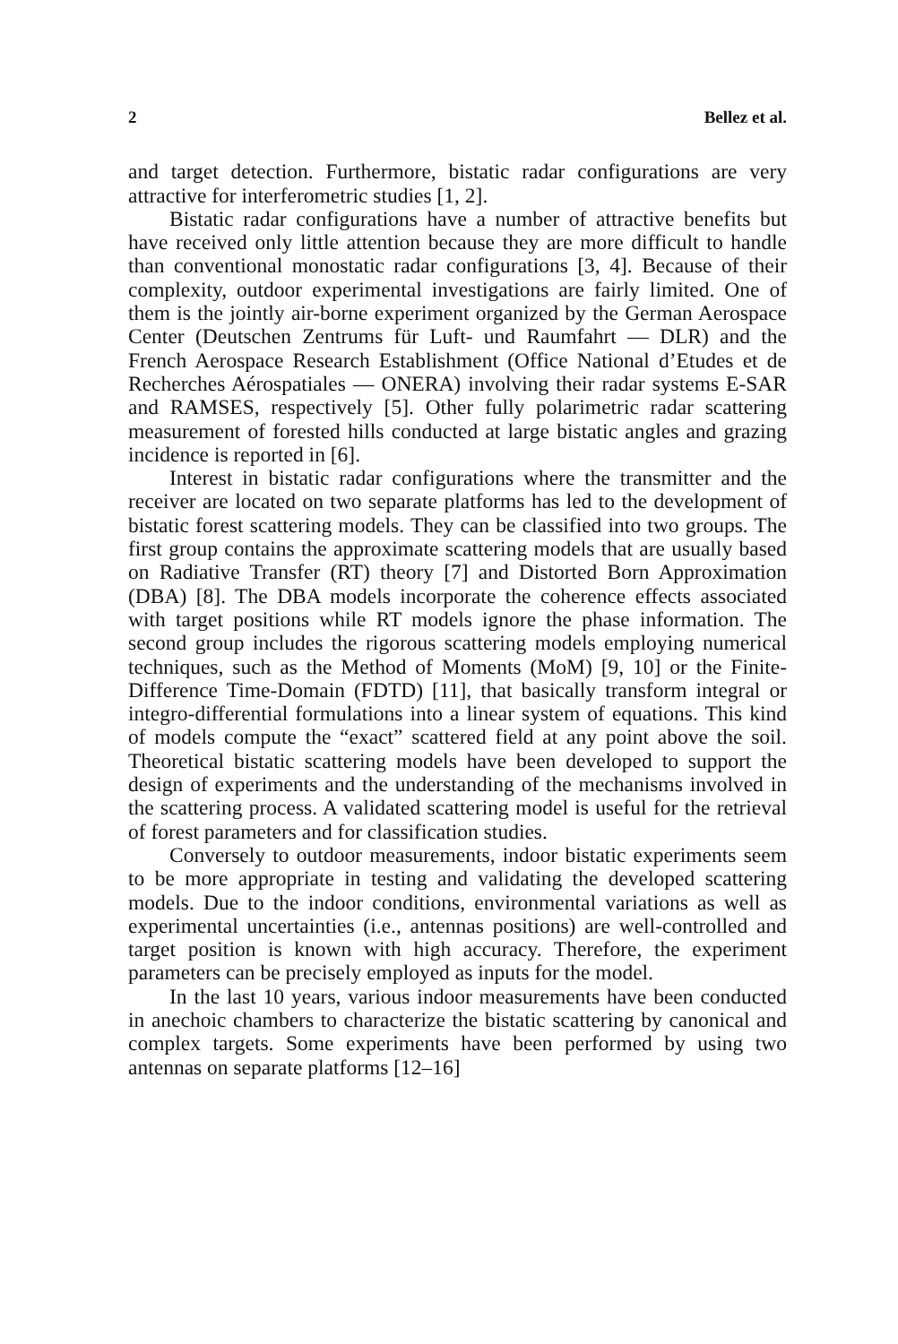2 Bellez et al.
and target detection. Furthermore, bistatic radar configurations are very attractive for interferometric studies [1, 2].
Bistatic radar configurations have a number of attractive benefits but have received only little attention because they are more difficult to handle than conventional monostatic radar configurations [3, 4]. Because of their complexity, outdoor experimental investigations are fairly limited. One of them is the jointly air-borne experiment organized by the German Aerospace Center (Deutschen Zentrums für Luft- und Raumfahrt — DLR) and the French Aerospace Research Establishment (Office National d’Etudes et de Recherches Aérospatiales — ONERA) involving their radar systems E-SAR and RAMSES, respectively [5]. Other fully polarimetric radar scattering measurement of forested hills conducted at large bistatic angles and grazing incidence is reported in [6].
Interest in bistatic radar configurations where the transmitter and the receiver are located on two separate platforms has led to the development of bistatic forest scattering models. They can be classified into two groups. The first group contains the approximate scattering models that are usually based on Radiative Transfer (RT) theory [7] and Distorted Born Approximation (DBA) [8]. The DBA models incorporate the coherence effects associated with target positions while RT models ignore the phase information. The second group includes the rigorous scattering models employing numerical techniques, such as the Method of Moments (MoM) [9, 10] or the Finite-Difference Time-Domain (FDTD) [11], that basically transform integral or integro-differential formulations into a linear system of equations. This kind of models compute the “exact” scattered field at any point above the soil. Theoretical bistatic scattering models have been developed to support the design of experiments and the understanding of the mechanisms involved in the scattering process. A validated scattering model is useful for the retrieval of forest parameters and for classification studies.
Conversely to outdoor measurements, indoor bistatic experiments seem to be more appropriate in testing and validating the developed scattering models. Due to the indoor conditions, environmental variations as well as experimental uncertainties (i.e., antennas positions) are well-controlled and target position is known with high accuracy. Therefore, the experiment parameters can be precisely employed as inputs for the model.
In the last 10 years, various indoor measurements have been conducted in anechoic chambers to characterize the bistatic scattering by canonical and complex targets. Some experiments have been performed by using two antennas on separate platforms [12–16]